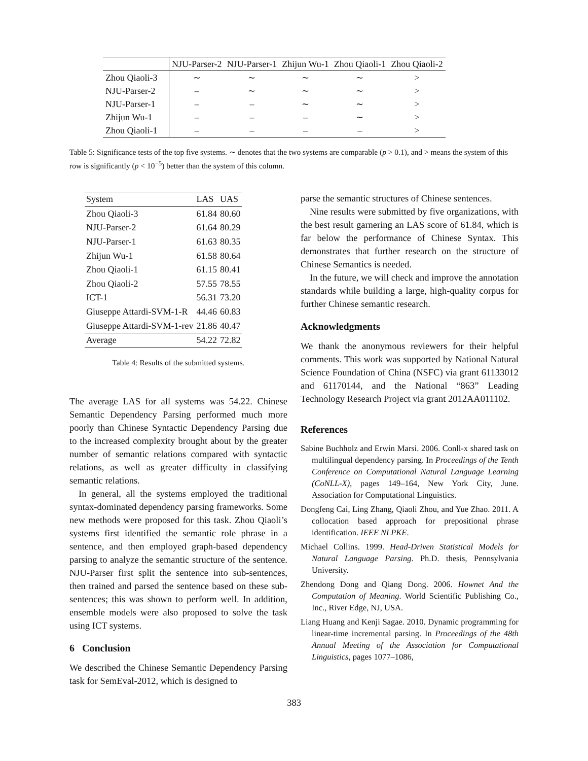| | NJU-Parser-2 | NJU-Parser-1 | Zhijun Wu-1 | Zhou Qiaoli-1 | Zhou Qiaoli-2 |
| --- | --- | --- | --- | --- | --- |
| Zhou Qiaoli-3 | ∼ | ∼ | ∼ | ∼ | > |
| NJU-Parser-2 | – | ∼ | ∼ | ∼ | > |
| NJU-Parser-1 | – | – | ∼ | ∼ | > |
| Zhijun Wu-1 | – | – | – | ∼ | > |
| Zhou Qiaoli-1 | – | – | – | – | > |
Table 5: Significance tests of the top five systems. ∼ denotes that the two systems are comparable (p > 0.1), and > means the system of this row is significantly (p < 10<sup>−5</sup>) better than the system of this column.
| System | LAS | UAS |
| --- | --- | --- |
| Zhou Qiaoli-3 | 61.84 | 80.60 |
| NJU-Parser-2 | 61.64 | 80.29 |
| NJU-Parser-1 | 61.63 | 80.35 |
| Zhijun Wu-1 | 61.58 | 80.64 |
| Zhou Qiaoli-1 | 61.15 | 80.41 |
| Zhou Qiaoli-2 | 57.55 | 78.55 |
| ICT-1 | 56.31 | 73.20 |
| Giuseppe Attardi-SVM-1-R | 44.46 | 60.83 |
| Giuseppe Attardi-SVM-1-rev | 21.86 | 40.47 |
| Average | 54.22 | 72.82 |
Table 4: Results of the submitted systems.
The average LAS for all systems was 54.22. Chinese Semantic Dependency Parsing performed much more poorly than Chinese Syntactic Dependency Parsing due to the increased complexity brought about by the greater number of semantic relations compared with syntactic relations, as well as greater difficulty in classifying semantic relations.
In general, all the systems employed the traditional syntax-dominated dependency parsing frameworks. Some new methods were proposed for this task. Zhou Qiaoli’s systems first identified the semantic role phrase in a sentence, and then employed graph-based dependency parsing to analyze the semantic structure of the sentence. NJU-Parser first split the sentence into sub-sentences, then trained and parsed the sentence based on these sub-sentences; this was shown to perform well. In addition, ensemble models were also proposed to solve the task using ICT systems.
6 Conclusion
We described the Chinese Semantic Dependency Parsing task for SemEval-2012, which is designed to
parse the semantic structures of Chinese sentences.
Nine results were submitted by five organizations, with the best result garnering an LAS score of 61.84, which is far below the performance of Chinese Syntax. This demonstrates that further research on the structure of Chinese Semantics is needed.
In the future, we will check and improve the annotation standards while building a large, high-quality corpus for further Chinese semantic research.
Acknowledgments
We thank the anonymous reviewers for their helpful comments. This work was supported by National Natural Science Foundation of China (NSFC) via grant 61133012 and 61170144, and the National “863” Leading Technology Research Project via grant 2012AA011102.
References
Sabine Buchholz and Erwin Marsi. 2006. Conll-x shared task on multilingual dependency parsing. In Proceedings of the Tenth Conference on Computational Natural Language Learning (CoNLL-X), pages 149–164, New York City, June. Association for Computational Linguistics.
Dongfeng Cai, Ling Zhang, Qiaoli Zhou, and Yue Zhao. 2011. A collocation based approach for prepositional phrase identification. IEEE NLPKE.
Michael Collins. 1999. Head-Driven Statistical Models for Natural Language Parsing. Ph.D. thesis, Pennsylvania University.
Zhendong Dong and Qiang Dong. 2006. Hownet And the Computation of Meaning. World Scientific Publishing Co., Inc., River Edge, NJ, USA.
Liang Huang and Kenji Sagae. 2010. Dynamic programming for linear-time incremental parsing. In Proceedings of the 48th Annual Meeting of the Association for Computational Linguistics, pages 1077–1086,
383